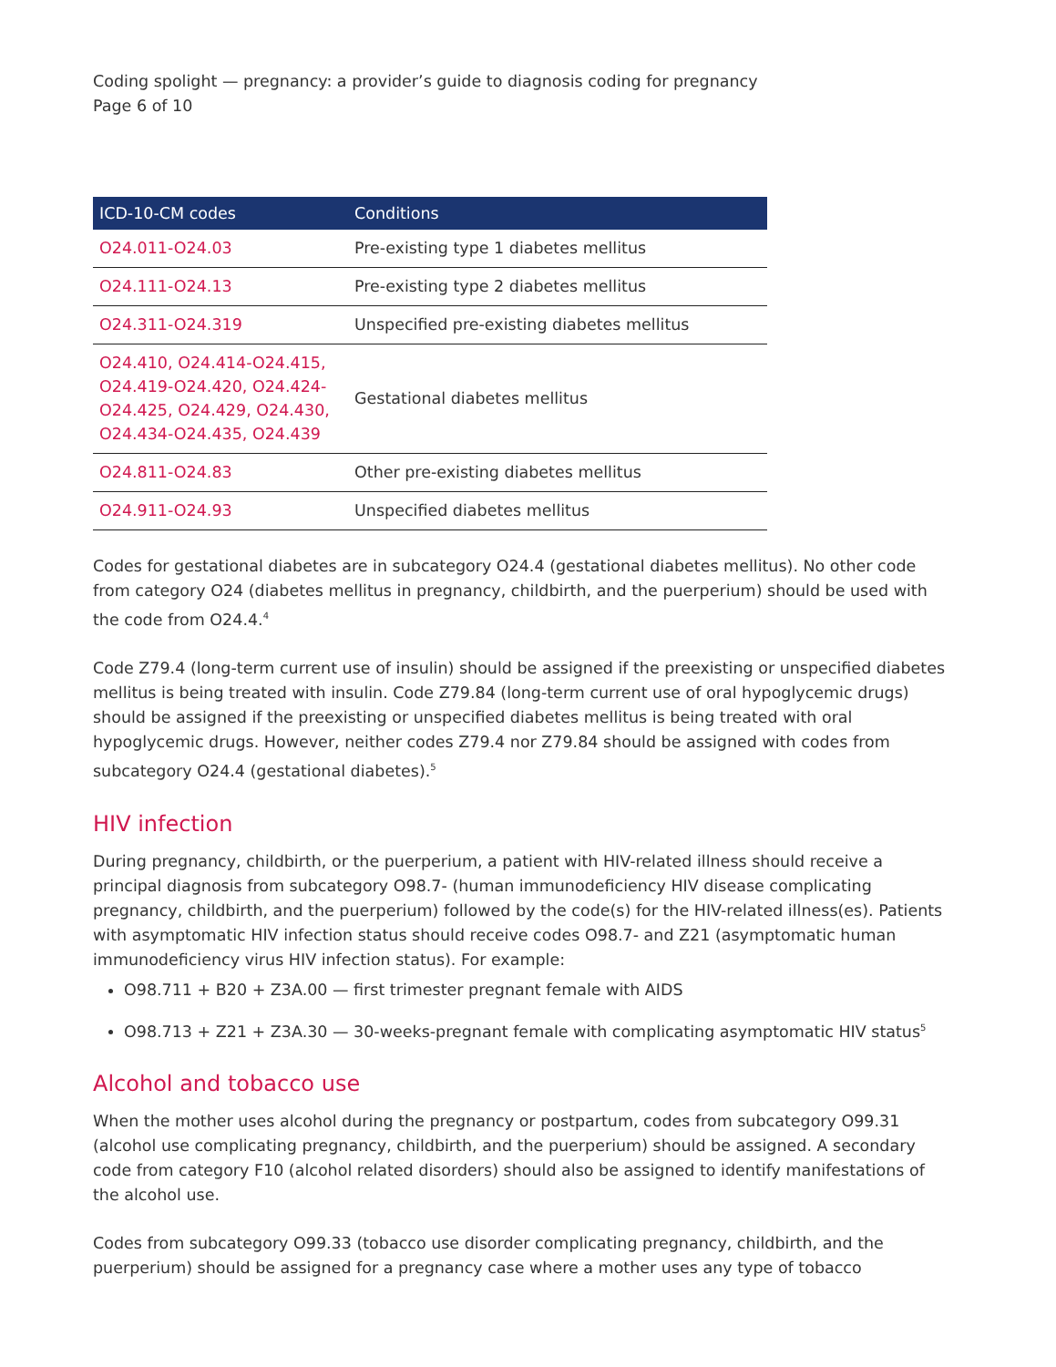Coding spolight — pregnancy: a provider’s guide to diagnosis coding for pregnancy
Page 6 of 10
| ICD-10-CM codes | Conditions |
| --- | --- |
| O24.011-O24.03 | Pre-existing type 1 diabetes mellitus |
| O24.111-O24.13 | Pre-existing type 2 diabetes mellitus |
| O24.311-O24.319 | Unspecified pre-existing diabetes mellitus |
| O24.410, O24.414-O24.415, O24.419-O24.420, O24.424-O24.425, O24.429, O24.430, O24.434-O24.435, O24.439 | Gestational diabetes mellitus |
| O24.811-O24.83 | Other pre-existing diabetes mellitus |
| O24.911-O24.93 | Unspecified diabetes mellitus |
Codes for gestational diabetes are in subcategory O24.4 (gestational diabetes mellitus). No other code from category O24 (diabetes mellitus in pregnancy, childbirth, and the puerperium) should be used with the code from O24.4.<sup>4</sup>
Code Z79.4 (long-term current use of insulin) should be assigned if the preexisting or unspecified diabetes mellitus is being treated with insulin. Code Z79.84 (long-term current use of oral hypoglycemic drugs) should be assigned if the preexisting or unspecified diabetes mellitus is being treated with oral hypoglycemic drugs. However, neither codes Z79.4 nor Z79.84 should be assigned with codes from subcategory O24.4 (gestational diabetes).<sup>5</sup>
HIV infection
During pregnancy, childbirth, or the puerperium, a patient with HIV-related illness should receive a principal diagnosis from subcategory O98.7- (human immunodeficiency HIV disease complicating pregnancy, childbirth, and the puerperium) followed by the code(s) for the HIV-related illness(es). Patients with asymptomatic HIV infection status should receive codes O98.7- and Z21 (asymptomatic human immunodeficiency virus HIV infection status). For example:
O98.711 + B20 + Z3A.00 — first trimester pregnant female with AIDS
O98.713 + Z21 + Z3A.30 — 30-weeks-pregnant female with complicating asymptomatic HIV status<sup>5</sup>
Alcohol and tobacco use
When the mother uses alcohol during the pregnancy or postpartum, codes from subcategory O99.31 (alcohol use complicating pregnancy, childbirth, and the puerperium) should be assigned. A secondary code from category F10 (alcohol related disorders) should also be assigned to identify manifestations of the alcohol use.
Codes from subcategory O99.33 (tobacco use disorder complicating pregnancy, childbirth, and the puerperium) should be assigned for a pregnancy case where a mother uses any type of tobacco